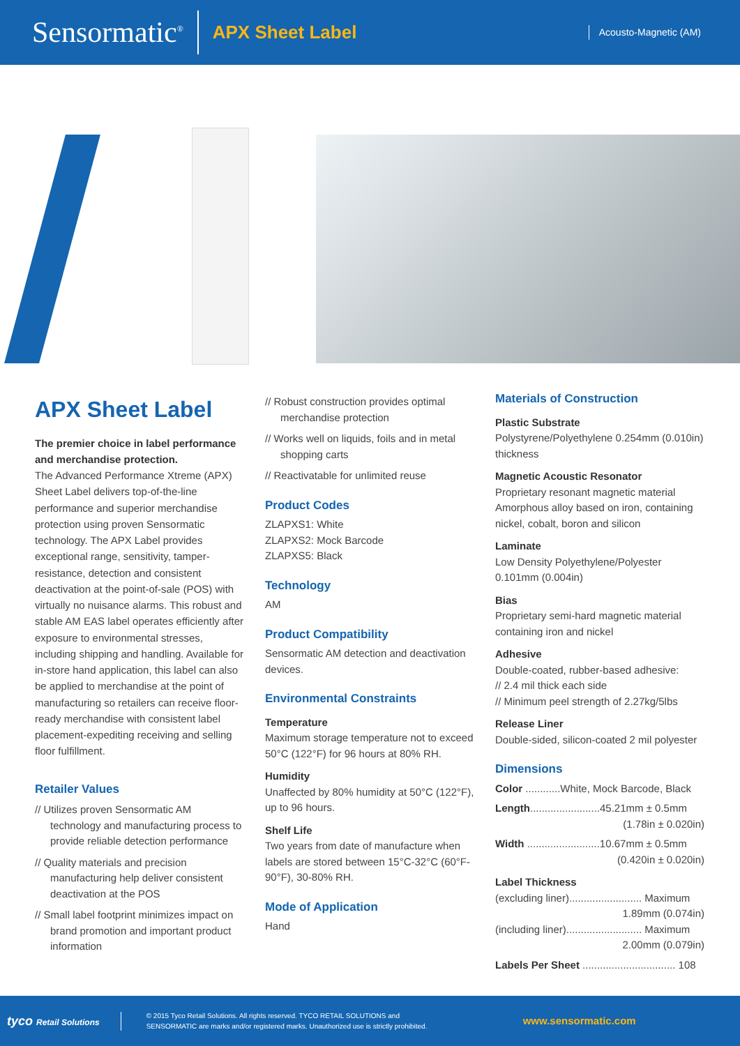Sensormatic<sup>®</sup> APX Sheet Label Acousto-Magnetic (AM)
APX Sheet Label
The premier choice in label performance and merchandise protection.
The Advanced Performance Xtreme (APX) Sheet Label delivers top-of-the-line performance and superior merchandise protection using proven Sensormatic technology. The APX Label provides exceptional range, sensitivity, tamper-resistance, detection and consistent deactivation at the point-of-sale (POS) with virtually no nuisance alarms. This robust and stable AM EAS label operates efficiently after exposure to environmental stresses, including shipping and handling. Available for in-store hand application, this label can also be applied to merchandise at the point of manufacturing so retailers can receive floor-ready merchandise with consistent label placement-expediting receiving and selling floor fulfillment.
Retailer Values
// Utilizes proven Sensormatic AM technology and manufacturing process to provide reliable detection performance
// Quality materials and precision manufacturing help deliver consistent deactivation at the POS
// Small label footprint minimizes impact on brand promotion and important product information
// Robust construction provides optimal merchandise protection
// Works well on liquids, foils and in metal shopping carts
// Reactivatable for unlimited reuse
Product Codes
ZLAPXS1: White
ZLAPXS2: Mock Barcode
ZLAPXS5: Black
Technology
AM
Product Compatibility
Sensormatic AM detection and deactivation devices.
Environmental Constraints
Temperature
Maximum storage temperature not to exceed 50°C (122°F) for 96 hours at 80% RH.
Humidity
Unaffected by 80% humidity at 50°C (122°F), up to 96 hours.
Shelf Life
Two years from date of manufacture when labels are stored between 15°C-32°C (60°F-90°F), 30-80% RH.
Mode of Application
Hand
Materials of Construction
Plastic Substrate
Polystyrene/Polyethylene 0.254mm (0.010in) thickness
Magnetic Acoustic Resonator
Proprietary resonant magnetic material Amorphous alloy based on iron, containing nickel, cobalt, boron and silicon
Laminate
Low Density Polyethylene/Polyester 0.101mm (0.004in)
Bias
Proprietary semi-hard magnetic material containing iron and nickel
Adhesive
Double-coated, rubber-based adhesive:
// 2.4 mil thick each side
// Minimum peel strength of 2.27kg/5lbs
Release Liner
Double-sided, silicon-coated 2 mil polyester
Dimensions
Color ............White, Mock Barcode, Black
Length........................45.21mm ± 0.5mm
(1.78in ± 0.020in)
Width .........................10.67mm ± 0.5mm
(0.420in ± 0.020in)
Label Thickness
(excluding liner)......................... Maximum
1.89mm (0.074in)
(including liner).......................... Maximum
2.00mm (0.079in)
Labels Per Sheet ................................ 108
tyco Retail Solutions © 2015 Tyco Retail Solutions. All rights reserved. TYCO RETAIL SOLUTIONS and SENSORMATIC are marks and/or registered marks. Unauthorized use is strictly prohibited. www.sensormatic.com